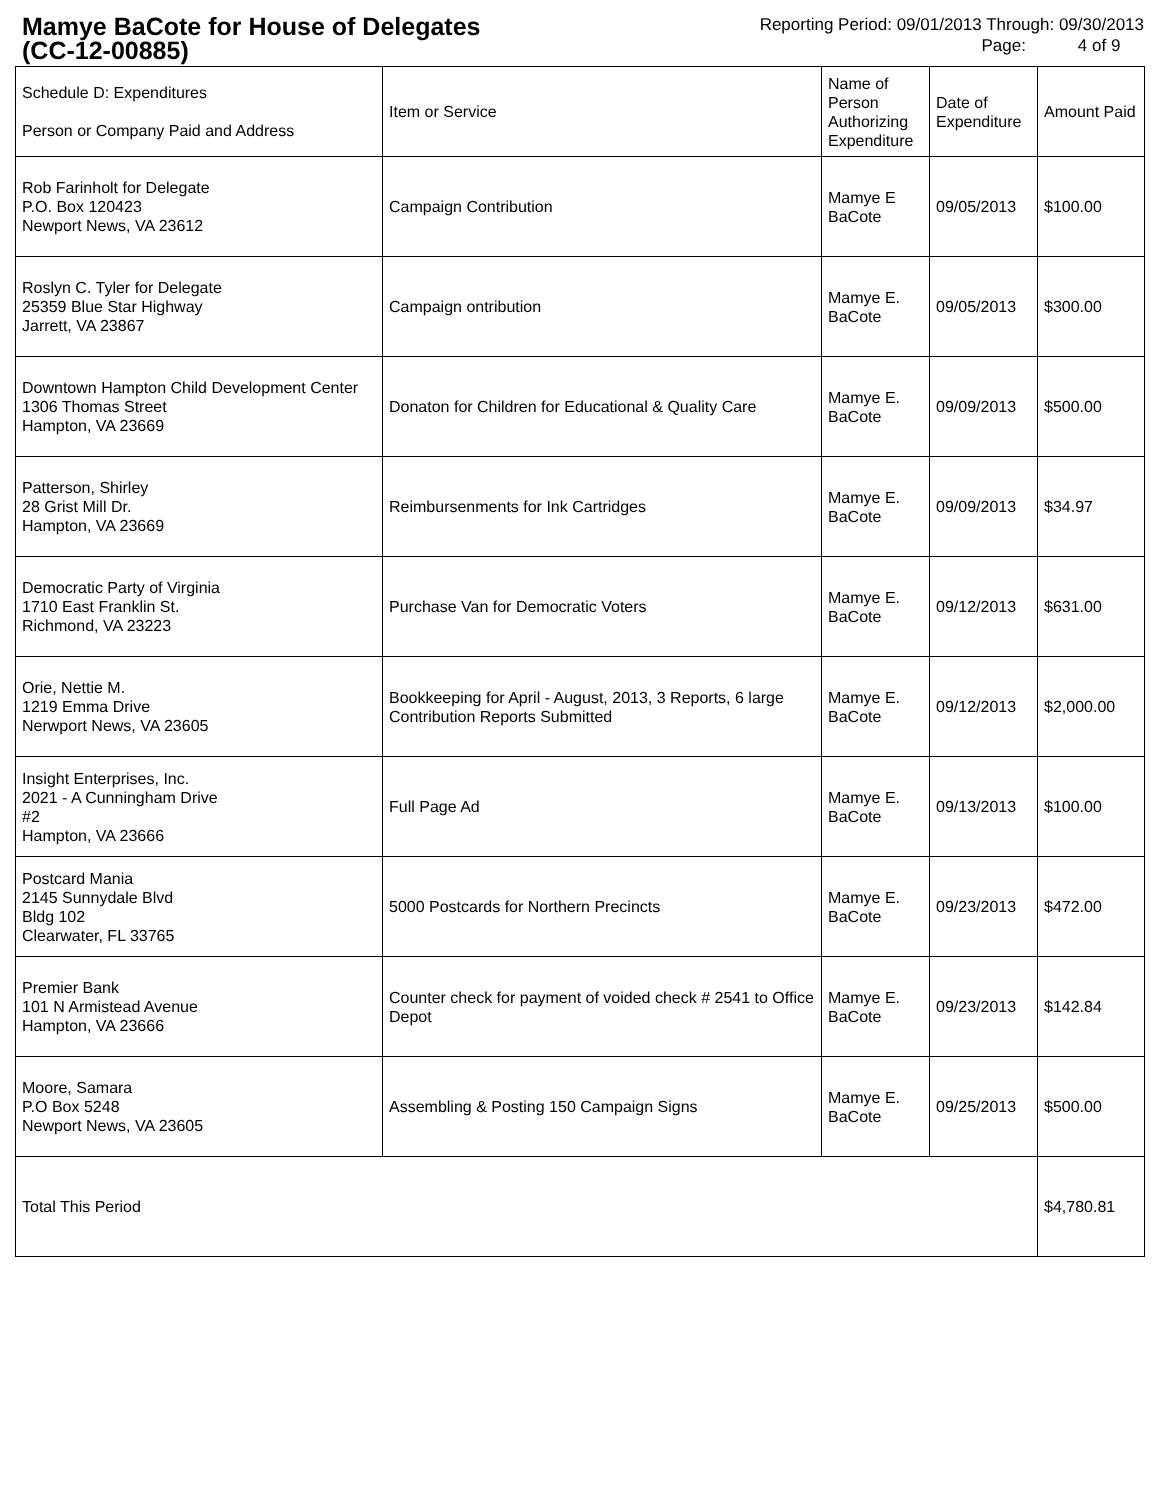Mamye BaCote for House of Delegates
(CC-12-00885)
Reporting Period: 09/01/2013 Through: 09/30/2013
Page: 4 of 9
| Schedule D: Expenditures Person or Company Paid and Address | Item or Service | Name of Person Authorizing Expenditure | Date of Expenditure | Amount Paid |
| --- | --- | --- | --- | --- |
| Rob Farinholt for Delegate P.O. Box 120423 Newport News, VA 23612 | Campaign Contribution | Mamye E BaCote | 09/05/2013 | $100.00 |
| Roslyn C. Tyler for Delegate 25359 Blue Star Highway Jarrett, VA 23867 | Campaign ontribution | Mamye E. BaCote | 09/05/2013 | $300.00 |
| Downtown Hampton Child Development Center 1306 Thomas Street Hampton, VA 23669 | Donaton for Children for Educational & Quality Care | Mamye E. BaCote | 09/09/2013 | $500.00 |
| Patterson, Shirley 28 Grist Mill Dr. Hampton, VA 23669 | Reimbursenments for Ink Cartridges | Mamye E. BaCote | 09/09/2013 | $34.97 |
| Democratic Party of Virginia 1710 East Franklin St. Richmond, VA 23223 | Purchase Van for Democratic Voters | Mamye E. BaCote | 09/12/2013 | $631.00 |
| Orie, Nettie M. 1219 Emma Drive Nerwport News, VA 23605 | Bookkeeping for April - August, 2013, 3 Reports, 6 large Contribution Reports Submitted | Mamye E. BaCote | 09/12/2013 | $2,000.00 |
| Insight Enterprises, Inc. 2021 - A Cunningham Drive #2 Hampton, VA 23666 | Full Page Ad | Mamye E. BaCote | 09/13/2013 | $100.00 |
| Postcard Mania 2145 Sunnydale Blvd Bldg 102 Clearwater, FL 33765 | 5000 Postcards for Northern Precincts | Mamye E. BaCote | 09/23/2013 | $472.00 |
| Premier Bank 101 N Armistead Avenue Hampton, VA 23666 | Counter check for payment of voided check # 2541 to Office Depot | Mamye E. BaCote | 09/23/2013 | $142.84 |
| Moore, Samara P.O Box 5248 Newport News, VA 23605 | Assembling & Posting 150 Campaign Signs | Mamye E. BaCote | 09/25/2013 | $500.00 |
| Total This Period | | | | $4,780.81 |